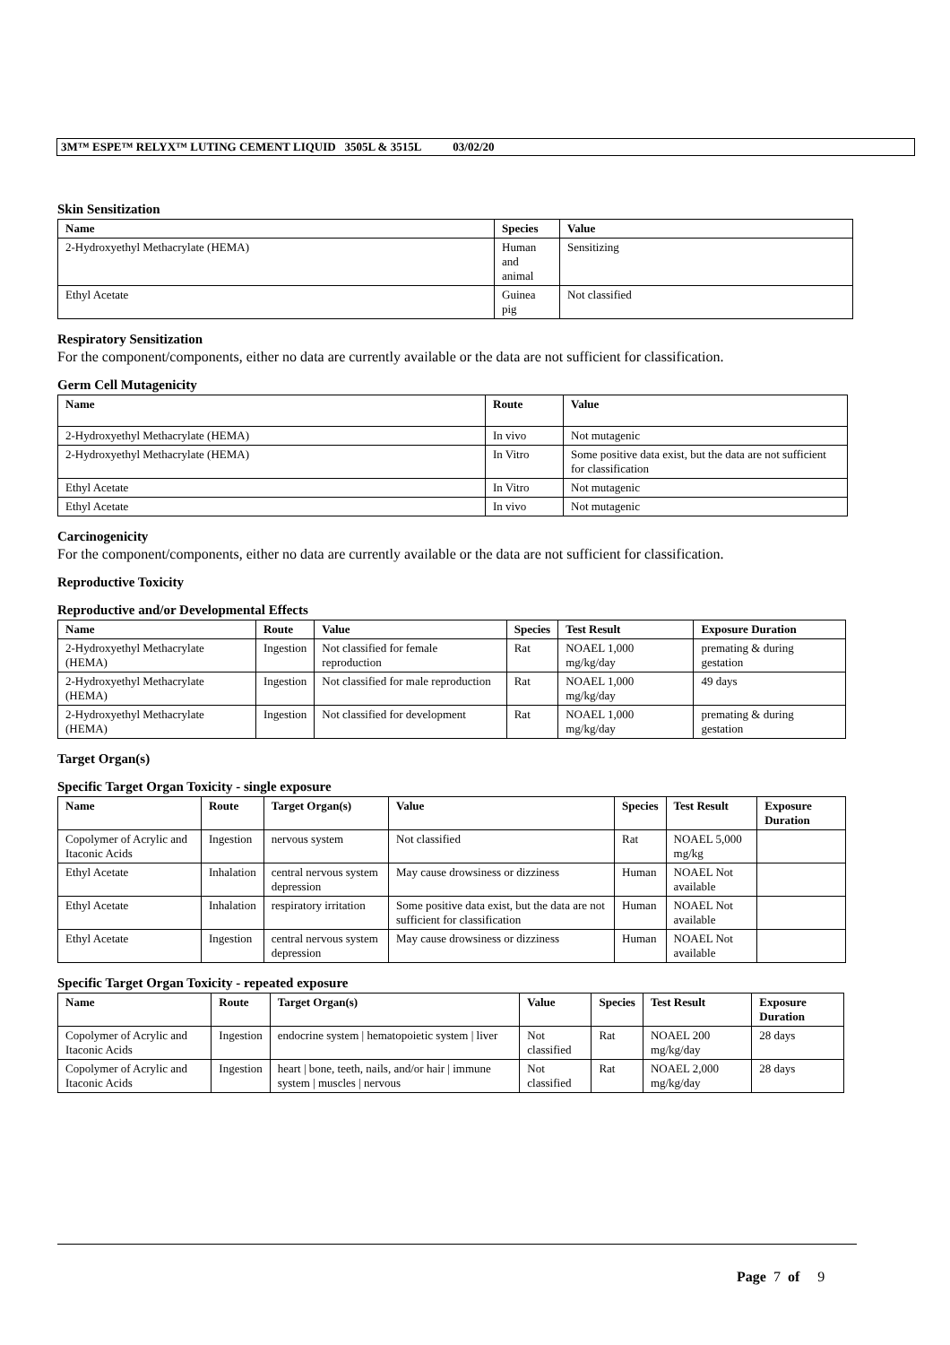3M™ ESPE™ RELYX™ LUTING CEMENT LIQUID 3505L & 3515L 03/02/20
Skin Sensitization
| Name | Species | Value |
| --- | --- | --- |
| 2-Hydroxyethyl Methacrylate (HEMA) | Human and animal | Sensitizing |
| Ethyl Acetate | Guinea pig | Not classified |
Respiratory Sensitization
For the component/components, either no data are currently available or the data are not sufficient for classification.
Germ Cell Mutagenicity
| Name | Route | Value |
| --- | --- | --- |
| 2-Hydroxyethyl Methacrylate (HEMA) | In vivo | Not mutagenic |
| 2-Hydroxyethyl Methacrylate (HEMA) | In Vitro | Some positive data exist, but the data are not sufficient for classification |
| Ethyl Acetate | In Vitro | Not mutagenic |
| Ethyl Acetate | In vivo | Not mutagenic |
Carcinogenicity
For the component/components, either no data are currently available or the data are not sufficient for classification.
Reproductive Toxicity
Reproductive and/or Developmental Effects
| Name | Route | Value | Species | Test Result | Exposure Duration |
| --- | --- | --- | --- | --- | --- |
| 2-Hydroxyethyl Methacrylate (HEMA) | Ingestion | Not classified for female reproduction | Rat | NOAEL 1,000 mg/kg/day | premating & during gestation |
| 2-Hydroxyethyl Methacrylate (HEMA) | Ingestion | Not classified for male reproduction | Rat | NOAEL 1,000 mg/kg/day | 49 days |
| 2-Hydroxyethyl Methacrylate (HEMA) | Ingestion | Not classified for development | Rat | NOAEL 1,000 mg/kg/day | premating & during gestation |
Target Organ(s)
Specific Target Organ Toxicity - single exposure
| Name | Route | Target Organ(s) | Value | Species | Test Result | Exposure Duration |
| --- | --- | --- | --- | --- | --- | --- |
| Copolymer of Acrylic and Itaconic Acids | Ingestion | nervous system | Not classified | Rat | NOAEL 5,000 mg/kg | |
| Ethyl Acetate | Inhalation | central nervous system depression | May cause drowsiness or dizziness | Human | NOAEL Not available | |
| Ethyl Acetate | Inhalation | respiratory irritation | Some positive data exist, but the data are not sufficient for classification | Human | NOAEL Not available | |
| Ethyl Acetate | Ingestion | central nervous system depression | May cause drowsiness or dizziness | Human | NOAEL Not available | |
Specific Target Organ Toxicity - repeated exposure
| Name | Route | Target Organ(s) | Value | Species | Test Result | Exposure Duration |
| --- | --- | --- | --- | --- | --- | --- |
| Copolymer of Acrylic and Itaconic Acids | Ingestion | endocrine system / hematopoietic system / liver | Not classified | Rat | NOAEL 200 mg/kg/day | 28 days |
| Copolymer of Acrylic and Itaconic Acids | Ingestion | heart / bone, teeth, nails, and/or hair / immune system / muscles / nervous | Not classified | Rat | NOAEL 2,000 mg/kg/day | 28 days |
Page 7 of 9